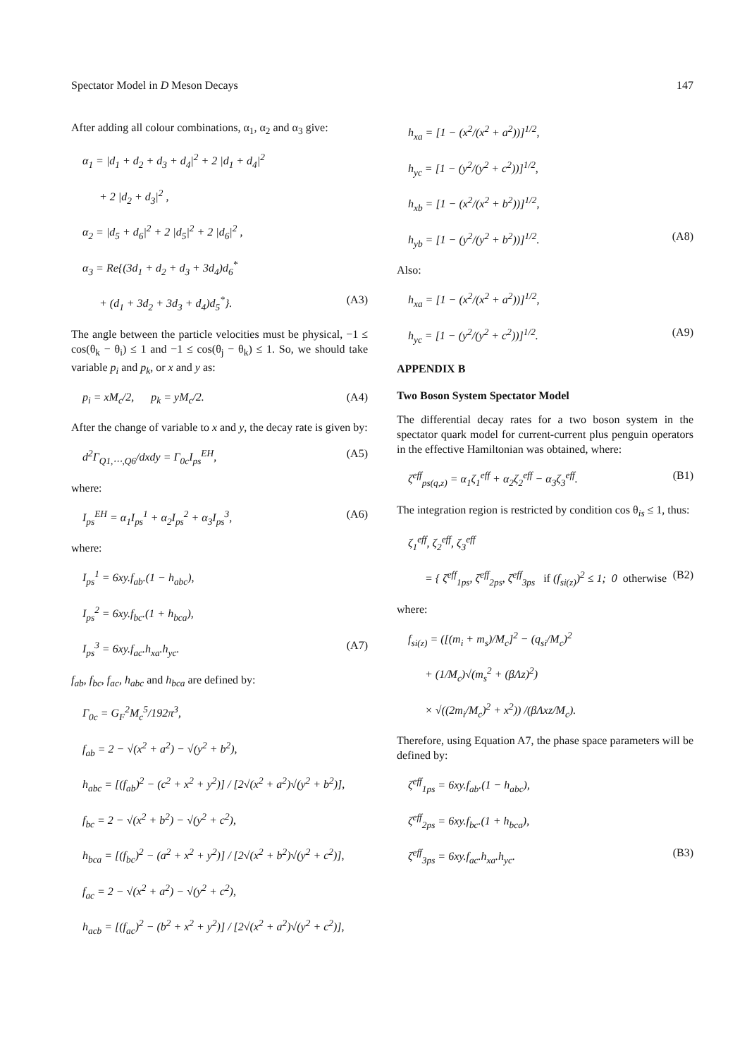Spectator Model in D Meson Decays 147
After adding all colour combinations, α<sub>1</sub>, α<sub>2</sub> and α<sub>3</sub> give:
α<sub>1</sub> = |d<sub>1</sub> + d<sub>2</sub> + d<sub>3</sub> + d<sub>4</sub>|<sup>2</sup> + 2 |d<sub>1</sub> + d<sub>4</sub>|<sup>2</sup>
+ 2 |d<sub>2</sub> + d<sub>3</sub>|<sup>2</sup> ,
α<sub>2</sub> = |d<sub>5</sub> + d<sub>6</sub>|<sup>2</sup> + 2 |d<sub>5</sub>|<sup>2</sup> + 2 |d<sub>6</sub>|<sup>2</sup> ,
α<sub>3</sub> = Re{(3d<sub>1</sub> + d<sub>2</sub> + d<sub>3</sub> + 3d<sub>4</sub>)d<sub>6</sub><sup>*</sup>
+ (d<sub>1</sub> + 3d<sub>2</sub> + 3d<sub>3</sub> + d<sub>4</sub>)d<sub>5</sub><sup>*</sup>}. (A3)
The angle between the particle velocities must be physical, −1 ≤ cos(θ<sub>k</sub> − θ<sub>i</sub>) ≤ 1 and −1 ≤ cos(θ<sub>j</sub> − θ<sub>k</sub>) ≤ 1. So, we should take variable p<sub>i</sub> and p<sub>k</sub>, or x and y as:
p<sub>i</sub> = xM<sub>c</sub>/2, p<sub>k</sub> = yM<sub>c</sub>/2. (A4)
After the change of variable to x and y, the decay rate is given by:
d<sup>2</sup>Γ<sub>Q1,⋯,Q6</sub>/dxdy = Γ<sub>0c</sub>I<sub>ps</sub><sup>EH</sup>, (A5)
where:
I<sub>ps</sub><sup>EH</sup> = α<sub>1</sub>I<sub>ps</sub><sup>1</sup> + α<sub>2</sub>I<sub>ps</sub><sup>2</sup> + α<sub>3</sub>I<sub>ps</sub><sup>3</sup>, (A6)
where:
I<sub>ps</sub><sup>1</sup> = 6xy.f<sub>ab</sub>.(1 − h<sub>abc</sub>),
I<sub>ps</sub><sup>2</sup> = 6xy.f<sub>bc</sub>.(1 + h<sub>bca</sub>),
I<sub>ps</sub><sup>3</sup> = 6xy.f<sub>ac</sub>.h<sub>xa</sub>.h<sub>yc</sub>. (A7)
f<sub>ab</sub>, f<sub>bc</sub>, f<sub>ac</sub>, h<sub>abc</sub> and h<sub>bca</sub> are defined by:
Γ<sub>0c</sub> = G<sub>F</sub><sup>2</sup>M<sub>c</sub><sup>5</sup>/192π<sup>3</sup>,
f<sub>ab</sub> = 2 − √(x<sup>2</sup> + a<sup>2</sup>) − √(y<sup>2</sup> + b<sup>2</sup>),
h<sub>abc</sub> = [(f<sub>ab</sub>)<sup>2</sup> − (c<sup>2</sup> + x<sup>2</sup> + y<sup>2</sup>)] / [2√(x<sup>2</sup> + a<sup>2</sup>)√(y<sup>2</sup> + b<sup>2</sup>)],
f<sub>bc</sub> = 2 − √(x<sup>2</sup> + b<sup>2</sup>) − √(y<sup>2</sup> + c<sup>2</sup>),
h<sub>bca</sub> = [(f<sub>bc</sub>)<sup>2</sup> − (a<sup>2</sup> + x<sup>2</sup> + y<sup>2</sup>)] / [2√(x<sup>2</sup> + b<sup>2</sup>)√(y<sup>2</sup> + c<sup>2</sup>)],
f<sub>ac</sub> = 2 − √(x<sup>2</sup> + a<sup>2</sup>) − √(y<sup>2</sup> + c<sup>2</sup>),
h<sub>acb</sub> = [(f<sub>ac</sub>)<sup>2</sup> − (b<sup>2</sup> + x<sup>2</sup> + y<sup>2</sup>)] / [2√(x<sup>2</sup> + a<sup>2</sup>)√(y<sup>2</sup> + c<sup>2</sup>)],
h<sub>xa</sub> = [1 − (x<sup>2</sup>/(x<sup>2</sup> + a<sup>2</sup>))]<sup>1/2</sup>,
h<sub>yc</sub> = [1 − (y<sup>2</sup>/(y<sup>2</sup> + c<sup>2</sup>))]<sup>1/2</sup>,
h<sub>xb</sub> = [1 − (x<sup>2</sup>/(x<sup>2</sup> + b<sup>2</sup>))]<sup>1/2</sup>,
h<sub>yb</sub> = [1 − (y<sup>2</sup>/(y<sup>2</sup> + b<sup>2</sup>))]<sup>1/2</sup>. (A8)
Also:
h<sub>xa</sub> = [1 − (x<sup>2</sup>/(x<sup>2</sup> + a<sup>2</sup>))]<sup>1/2</sup>,
h<sub>yc</sub> = [1 − (y<sup>2</sup>/(y<sup>2</sup> + c<sup>2</sup>))]<sup>1/2</sup>. (A9)
APPENDIX B
Two Boson System Spectator Model
The differential decay rates for a two boson system in the spectator quark model for current-current plus penguin operators in the effective Hamiltonian was obtained, where:
ζ<sup>eff</sup><sub>ps(q,z)</sub> = α<sub>1</sub>ζ<sub>1</sub><sup>eff</sup> + α<sub>2</sub>ζ<sub>2</sub><sup>eff</sup> − α<sub>3</sub>ζ<sub>3</sub><sup>eff</sup>. (B1)
The integration region is restricted by condition cos θ<sub>is</sub> ≤ 1, thus:
ζ<sub>1</sub><sup>eff</sup>, ζ<sub>2</sub><sup>eff</sup>, ζ<sub>3</sub><sup>eff</sup>
= { ζ<sup>eff</sup><sub>1ps</sub>, ζ<sup>eff</sup><sub>2ps</sub>, ζ<sup>eff</sup><sub>3ps</sub> if (f<sub>si(z)</sub>)<sup>2</sup> ≤ 1; 0 otherwise (B2)
where:
f<sub>si(z)</sub> = ([(m<sub>i</sub> + m<sub>s</sub>)/M<sub>c</sub>]<sup>2</sup> − (q<sub>si</sub>/M<sub>c</sub>)<sup>2</sup>
+ (1/M<sub>c</sub>)√(m<sub>s</sub><sup>2</sup> + (βΛz)<sup>2</sup>)
× √((2m<sub>i</sub>/M<sub>c</sub>)<sup>2</sup> + x<sup>2</sup>)) /(βΛxz/M<sub>c</sub>).
Therefore, using Equation A7, the phase space parameters will be defined by:
ζ<sup>eff</sup><sub>1ps</sub> = 6xy.f<sub>ab</sub>.(1 − h<sub>abc</sub>),
ζ<sup>eff</sup><sub>2ps</sub> = 6xy.f<sub>bc</sub>.(1 + h<sub>bca</sub>),
ζ<sup>eff</sup><sub>3ps</sub> = 6xy.f<sub>ac</sub>.h<sub>xa</sub>.h<sub>yc</sub>. (B3)